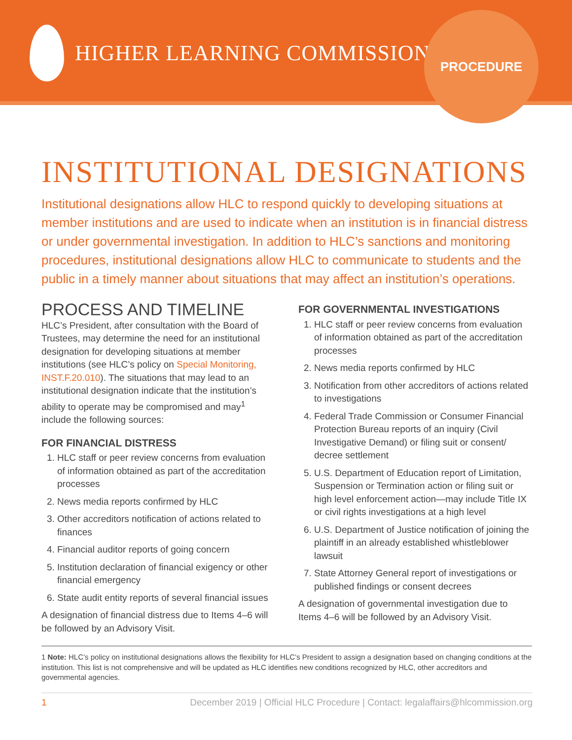HIGHER LEARNING COMMISSION
PROCEDURE
INSTITUTIONAL DESIGNATIONS
Institutional designations allow HLC to respond quickly to developing situations at member institutions and are used to indicate when an institution is in financial distress or under governmental investigation. In addition to HLC’s sanctions and monitoring procedures, institutional designations allow HLC to communicate to students and the public in a timely manner about situations that may affect an institution’s operations.
PROCESS AND TIMELINE
HLC’s President, after consultation with the Board of Trustees, may determine the need for an institutional designation for developing situations at member institutions (see HLC’s policy on Special Monitoring, INST.F.20.010). The situations that may lead to an institutional designation indicate that the institution’s ability to operate may be compromised and may<sup>1</sup> include the following sources:
FOR FINANCIAL DISTRESS
1. HLC staff or peer review concerns from evaluation of information obtained as part of the accreditation processes
2. News media reports confirmed by HLC
3. Other accreditors notification of actions related to finances
4. Financial auditor reports of going concern
5. Institution declaration of financial exigency or other financial emergency
6. State audit entity reports of several financial issues
A designation of financial distress due to Items 4–6 will be followed by an Advisory Visit.
FOR GOVERNMENTAL INVESTIGATIONS
1. HLC staff or peer review concerns from evaluation of information obtained as part of the accreditation processes
2. News media reports confirmed by HLC
3. Notification from other accreditors of actions related to investigations
4. Federal Trade Commission or Consumer Financial Protection Bureau reports of an inquiry (Civil Investigative Demand) or filing suit or consent/ decree settlement
5. U.S. Department of Education report of Limitation, Suspension or Termination action or filing suit or high level enforcement action—may include Title IX or civil rights investigations at a high level
6. U.S. Department of Justice notification of joining the plaintiff in an already established whistleblower lawsuit
7. State Attorney General report of investigations or published findings or consent decrees
A designation of governmental investigation due to Items 4–6 will be followed by an Advisory Visit.
1 Note: HLC’s policy on institutional designations allows the flexibility for HLC’s President to assign a designation based on changing conditions at the institution. This list is not comprehensive and will be updated as HLC identifies new conditions recognized by HLC, other accreditors and governmental agencies.
1 December 2019 | Official HLC Procedure | Contact: legalaffairs@hlcommission.org